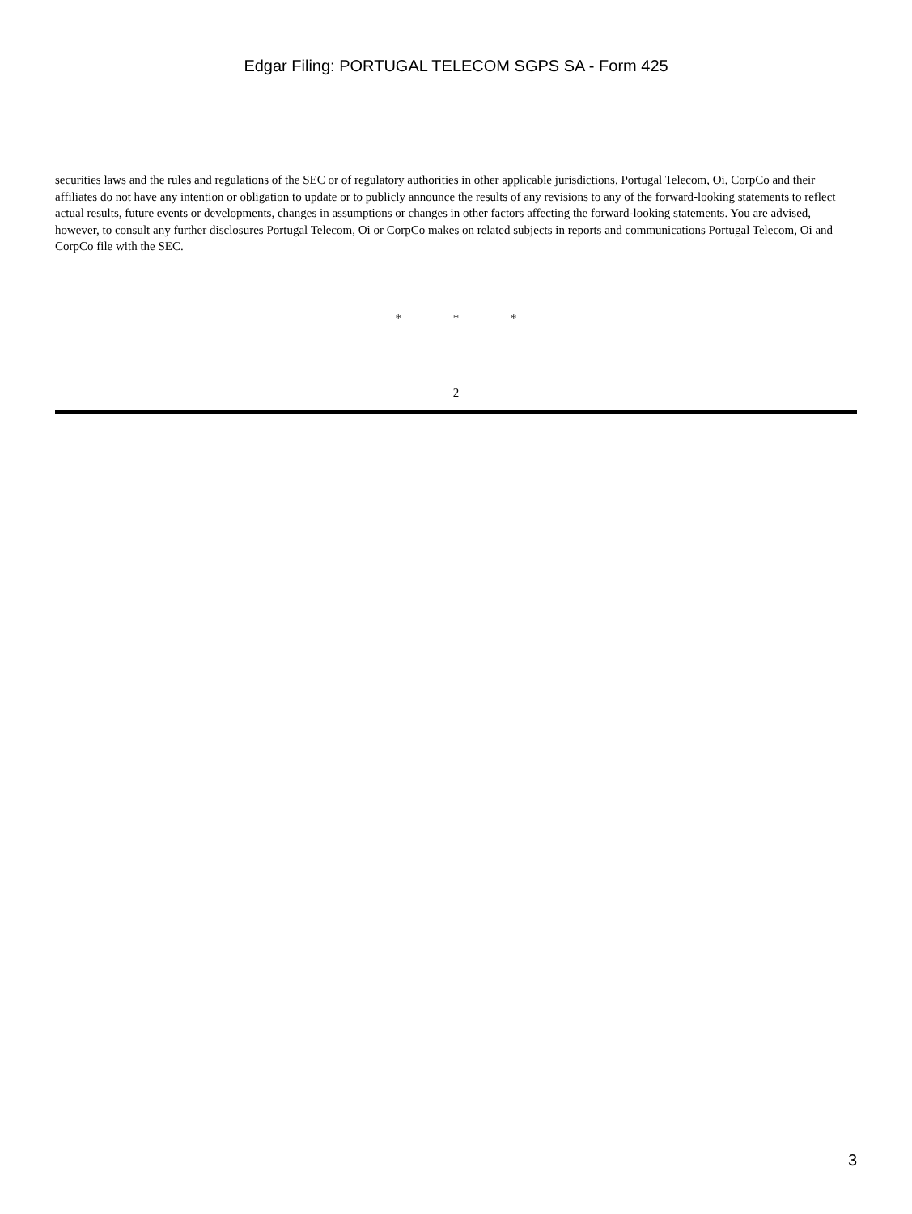Edgar Filing: PORTUGAL TELECOM SGPS SA - Form 425
securities laws and the rules and regulations of the SEC or of regulatory authorities in other applicable jurisdictions, Portugal Telecom, Oi, CorpCo and their affiliates do not have any intention or obligation to update or to publicly announce the results of any revisions to any of the forward-looking statements to reflect actual results, future events or developments, changes in assumptions or changes in other factors affecting the forward-looking statements. You are advised, however, to consult any further disclosures Portugal Telecom, Oi or CorpCo makes on related subjects in reports and communications Portugal Telecom, Oi and CorpCo file with the SEC.
* * *
2
3